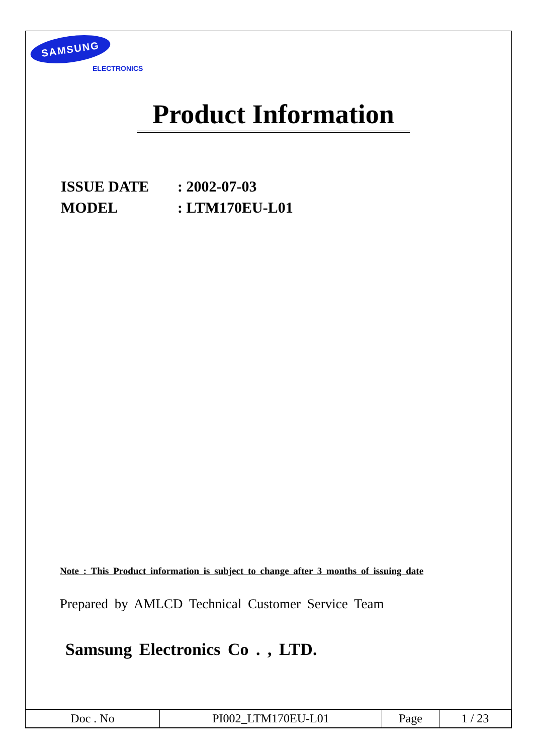SAMSUNG
ELECTRONICS
Product Information
ISSUE DATE: 2002-07-03
MODEL: LTM170EU-L01
Note : This Product information is subject to change after 3 months of issuing date
Prepared by AMLCD Technical Customer Service Team
Samsung Electronics Co . , LTD.
| Doc . No | PI002_LTM170EU-L01 | Page | 1 / 23 |